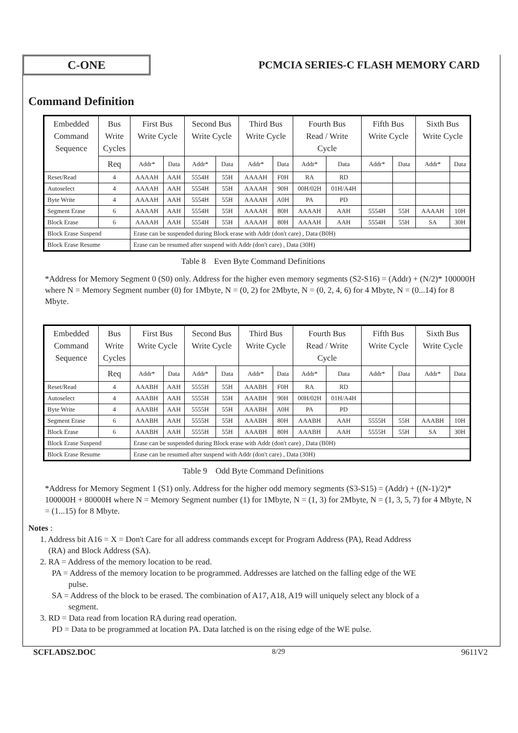C-ONE
PCMCIA SERIES-C FLASH MEMORY CARD
Command Definition
| Embedded Command Sequence | Bus Write Cycles | First Bus Write Cycle | | Second Bus Write Cycle | | Third Bus Write Cycle | | Fourth Bus Read / Write Cycle | | Fifth Bus Write Cycle | | Sixth Bus Write Cycle | |
| --- | --- | --- | --- | --- | --- | --- | --- | --- | --- | --- | --- | --- | --- |
| | Req | Addr* | Data | Addr* | Data | Addr* | Data | Addr* | Data | Addr* | Data | Addr* | Data |
| Reset/Read | 4 | AAAAH | AAH | 5554H | 55H | AAAAH | F0H | RA | RD | | | | |
| Autoselect | 4 | AAAAH | AAH | 5554H | 55H | AAAAH | 90H | 00H/02H | 01H/A4H | | | | |
| Byte Write | 4 | AAAAH | AAH | 5554H | 55H | AAAAH | A0H | PA | PD | | | | |
| Segment Erase | 6 | AAAAH | AAH | 5554H | 55H | AAAAH | 80H | AAAAH | AAH | 5554H | 55H | AAAAH | 10H |
| Block Erase | 6 | AAAAH | AAH | 5554H | 55H | AAAAH | 80H | AAAAH | AAH | 5554H | 55H | SA | 30H |
| Block Erase Suspend | | Erase can be suspended during Block erase with Addr (don't care) , Data (B0H) | | | | | | | | | | | |
| Block Erase Resume | | Erase can be resumed after suspend with Addr (don't care) , Data (30H) | | | | | | | | | | | |
Table 8 Even Byte Command Definitions
*Address for Memory Segment 0 (S0) only. Address for the higher even memory segments (S2-S16) = (Addr) + (N/2)* 100000H where N = Memory Segment number (0) for 1Mbyte, N = (0, 2) for 2Mbyte, N = (0, 2, 4, 6) for 4 Mbyte, N = (0...14) for 8 Mbyte.
| Embedded Command Sequence | Bus Write Cycles | First Bus Write Cycle | | Second Bus Write Cycle | | Third Bus Write Cycle | | Fourth Bus Read / Write Cycle | | Fifth Bus Write Cycle | | Sixth Bus Write Cycle | |
| --- | --- | --- | --- | --- | --- | --- | --- | --- | --- | --- | --- | --- | --- |
| | Req | Addr* | Data | Addr* | Data | Addr* | Data | Addr* | Data | Addr* | Data | Addr* | Data |
| Reset/Read | 4 | AAABH | AAH | 5555H | 55H | AAABH | F0H | RA | RD | | | | |
| Autoselect | 4 | AAABH | AAH | 5555H | 55H | AAABH | 90H | 00H/02H | 01H/A4H | | | | |
| Byte Write | 4 | AAABH | AAH | 5555H | 55H | AAABH | A0H | PA | PD | | | | |
| Segment Erase | 6 | AAABH | AAH | 5555H | 55H | AAABH | 80H | AAABH | AAH | 5555H | 55H | AAABH | 10H |
| Block Erase | 6 | AAABH | AAH | 5555H | 55H | AAABH | 80H | AAABH | AAH | 5555H | 55H | SA | 30H |
| Block Erase Suspend | | Erase can be suspended during Block erase with Addr (don't care) , Data (B0H) | | | | | | | | | | | |
| Block Erase Resume | | Erase can be resumed after suspend with Addr (don't care) , Data (30H) | | | | | | | | | | | |
Table 9 Odd Byte Command Definitions
*Address for Memory Segment 1 (S1) only. Address for the higher odd memory segments (S3-S15) = (Addr) + ((N-1)/2)* 100000H + 80000H where N = Memory Segment number (1) for 1Mbyte, N = (1, 3) for 2Mbyte, N = (1, 3, 5, 7) for 4 Mbyte, N = (1...15) for 8 Mbyte.
Notes :
1. Address bit A16 = X = Don't Care for all address commands except for Program Address (PA), Read Address
(RA) and Block Address (SA).
2. RA = Address of the memory location to be read.
PA = Address of the memory location to be programmed. Addresses are latched on the falling edge of the WE
pulse.
SA = Address of the block to be erased. The combination of A17, A18, A19 will uniquely select any block of a
segment.
3. RD = Data read from location RA during read operation.
PD = Data to be programmed at location PA. Data latched is on the rising edge of the WE pulse.
SCFLADS2.DOC 8/29 9611V2